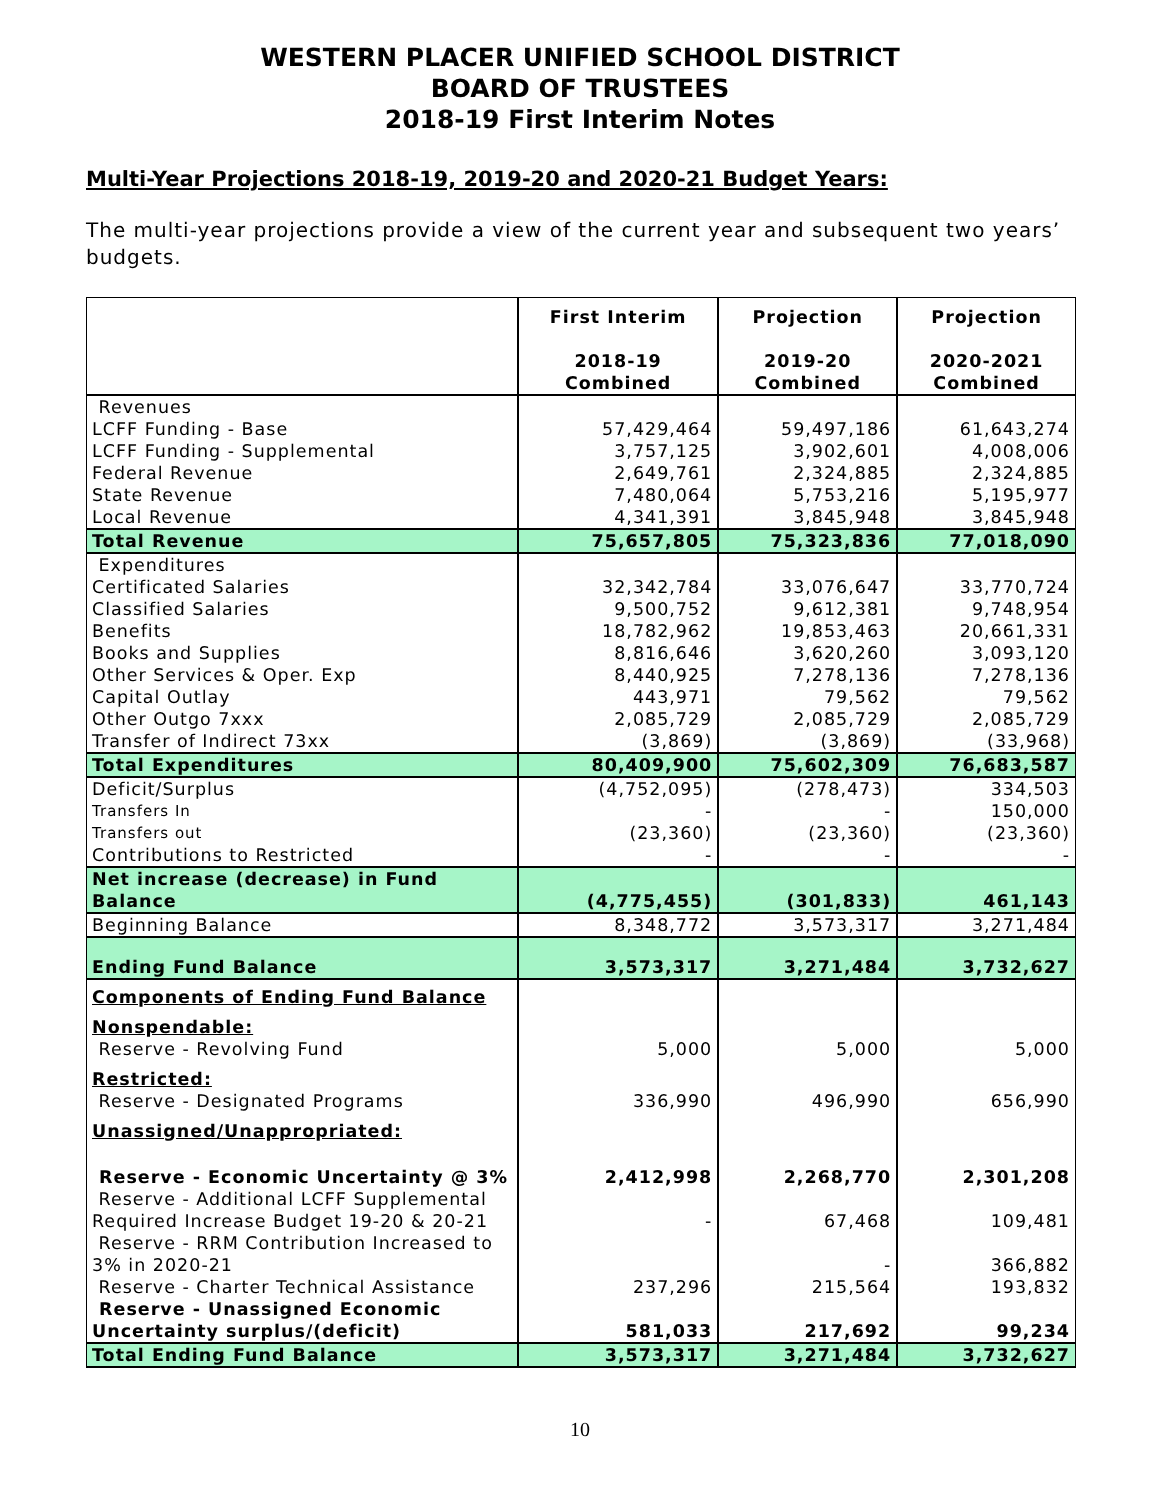WESTERN PLACER UNIFIED SCHOOL DISTRICT
BOARD OF TRUSTEES
2018-19 First Interim Notes
Multi-Year Projections 2018-19, 2019-20 and 2020-21 Budget Years:
The multi-year projections provide a view of the current year and subsequent two years’ budgets.
| | First Interim 2018-19 Combined | Projection 2019-20 Combined | Projection 2020-2021 Combined |
| --- | --- | --- | --- |
| Revenues | | | |
| LCFF Funding - Base | 57,429,464 | 59,497,186 | 61,643,274 |
| LCFF Funding - Supplemental | 3,757,125 | 3,902,601 | 4,008,006 |
| Federal Revenue | 2,649,761 | 2,324,885 | 2,324,885 |
| State Revenue | 7,480,064 | 5,753,216 | 5,195,977 |
| Local Revenue | 4,341,391 | 3,845,948 | 3,845,948 |
| Total Revenue | 75,657,805 | 75,323,836 | 77,018,090 |
| Expenditures | | | |
| Certificated Salaries | 32,342,784 | 33,076,647 | 33,770,724 |
| Classified Salaries | 9,500,752 | 9,612,381 | 9,748,954 |
| Benefits | 18,782,962 | 19,853,463 | 20,661,331 |
| Books and Supplies | 8,816,646 | 3,620,260 | 3,093,120 |
| Other Services & Oper. Exp | 8,440,925 | 7,278,136 | 7,278,136 |
| Capital Outlay | 443,971 | 79,562 | 79,562 |
| Other Outgo 7xxx | 2,085,729 | 2,085,729 | 2,085,729 |
| Transfer of Indirect 73xx | (3,869) | (3,869) | (33,968) |
| Total Expenditures | 80,409,900 | 75,602,309 | 76,683,587 |
| Deficit/Surplus | (4,752,095) | (278,473) | 334,503 |
| Transfers In | - | - | 150,000 |
| Transfers out | (23,360) | (23,360) | (23,360) |
| Contributions to Restricted | - | - | - |
| Net increase (decrease) in Fund Balance | (4,775,455) | (301,833) | 461,143 |
| Beginning Balance | 8,348,772 | 3,573,317 | 3,271,484 |
| Ending Fund Balance | 3,573,317 | 3,271,484 | 3,732,627 |
| Components of Ending Fund Balance | | | |
| Nonspendable: | | | |
| Reserve - Revolving Fund | 5,000 | 5,000 | 5,000 |
| Restricted: | | | |
| Reserve - Designated Programs | 336,990 | 496,990 | 656,990 |
| Unassigned/Unappropriated: | | | |
| Reserve - Economic Uncertainty @ 3% | 2,412,998 | 2,268,770 | 2,301,208 |
| Reserve - Additional LCFF Supplemental Required Increase Budget 19-20 & 20-21 | - | 67,468 | 109,481 |
| Reserve - RRM Contribution Increased to 3% in 2020-21 | | - | 366,882 |
| Reserve - Charter Technical Assistance | 237,296 | 215,564 | 193,832 |
| Reserve - Unassigned Economic Uncertainty surplus/(deficit) | 581,033 | 217,692 | 99,234 |
| Total Ending Fund Balance | 3,573,317 | 3,271,484 | 3,732,627 |
10